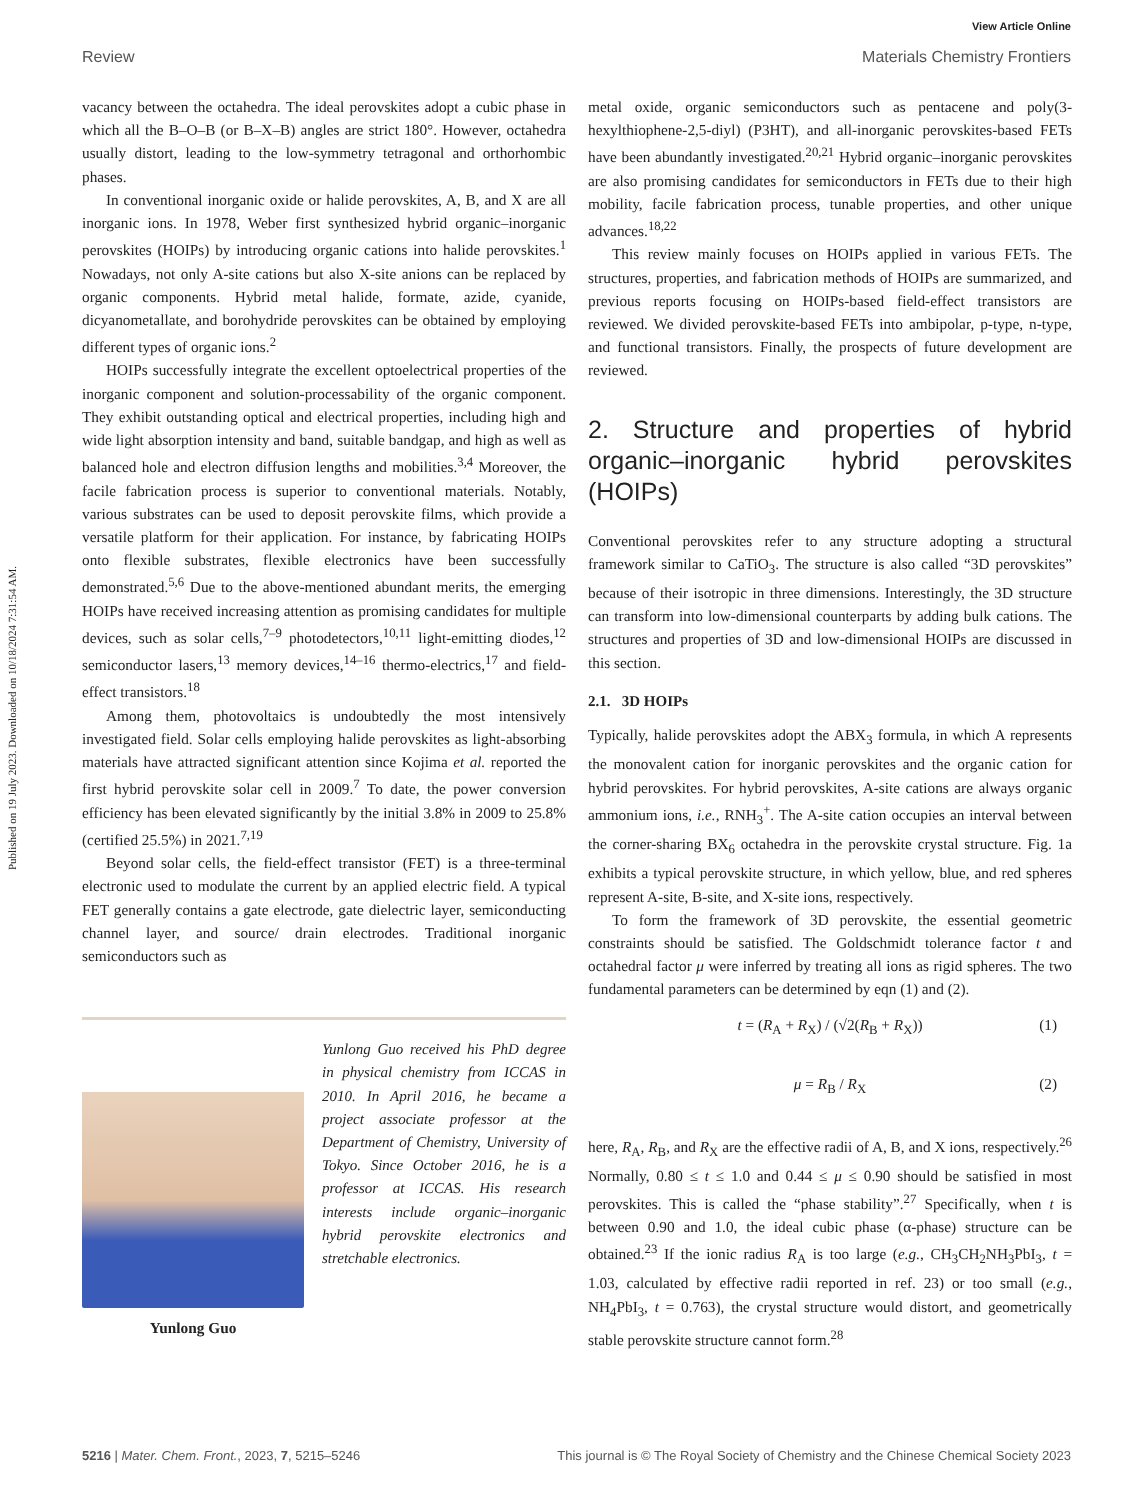Published on 19 July 2023. Downloaded on 10/18/2024 7:31:54 AM.
View Article Online
Review Materials Chemistry Frontiers
vacancy between the octahedra. The ideal perovskites adopt a cubic phase in which all the B–O–B (or B–X–B) angles are strict 180°. However, octahedra usually distort, leading to the low-symmetry tetragonal and orthorhombic phases.
In conventional inorganic oxide or halide perovskites, A, B, and X are all inorganic ions. In 1978, Weber first synthesized hybrid organic–inorganic perovskites (HOIPs) by introducing organic cations into halide perovskites.<sup>1</sup> Nowadays, not only A-site cations but also X-site anions can be replaced by organic components. Hybrid metal halide, formate, azide, cyanide, dicyanometallate, and borohydride perovskites can be obtained by employing different types of organic ions.<sup>2</sup>
HOIPs successfully integrate the excellent optoelectrical properties of the inorganic component and solution-processability of the organic component. They exhibit outstanding optical and electrical properties, including high and wide light absorption intensity and band, suitable bandgap, and high as well as balanced hole and electron diffusion lengths and mobilities.<sup>3,4</sup> Moreover, the facile fabrication process is superior to conventional materials. Notably, various substrates can be used to deposit perovskite films, which provide a versatile platform for their application. For instance, by fabricating HOIPs onto flexible substrates, flexible electronics have been successfully demonstrated.<sup>5,6</sup> Due to the above-mentioned abundant merits, the emerging HOIPs have received increasing attention as promising candidates for multiple devices, such as solar cells,<sup>7–9</sup> photodetectors,<sup>10,11</sup> light-emitting diodes,<sup>12</sup> semiconductor lasers,<sup>13</sup> memory devices,<sup>14–16</sup> thermo-electrics,<sup>17</sup> and field-effect transistors.<sup>18</sup>
Among them, photovoltaics is undoubtedly the most intensively investigated field. Solar cells employing halide perovskites as light-absorbing materials have attracted significant attention since Kojima et al. reported the first hybrid perovskite solar cell in 2009.<sup>7</sup> To date, the power conversion efficiency has been elevated significantly by the initial 3.8% in 2009 to 25.8% (certified 25.5%) in 2021.<sup>7,19</sup>
Beyond solar cells, the field-effect transistor (FET) is a three-terminal electronic used to modulate the current by an applied electric field. A typical FET generally contains a gate electrode, gate dielectric layer, semiconducting channel layer, and source/ drain electrodes. Traditional inorganic semiconductors such as
Yunlong Guo
Yunlong Guo received his PhD degree in physical chemistry from ICCAS in 2010. In April 2016, he became a project associate professor at the Department of Chemistry, University of Tokyo. Since October 2016, he is a professor at ICCAS. His research interests include organic–inorganic hybrid perovskite electronics and stretchable electronics.
metal oxide, organic semiconductors such as pentacene and poly(3-hexylthiophene-2,5-diyl) (P3HT), and all-inorganic perovskites-based FETs have been abundantly investigated.<sup>20,21</sup> Hybrid organic–inorganic perovskites are also promising candidates for semiconductors in FETs due to their high mobility, facile fabrication process, tunable properties, and other unique advances.<sup>18,22</sup>
This review mainly focuses on HOIPs applied in various FETs. The structures, properties, and fabrication methods of HOIPs are summarized, and previous reports focusing on HOIPs-based field-effect transistors are reviewed. We divided perovskite-based FETs into ambipolar, p-type, n-type, and functional transistors. Finally, the prospects of future development are reviewed.
2. Structure and properties of hybrid organic–inorganic hybrid perovskites (HOIPs)
Conventional perovskites refer to any structure adopting a structural framework similar to CaTiO<sub>3</sub>. The structure is also called “3D perovskites” because of their isotropic in three dimensions. Interestingly, the 3D structure can transform into low-dimensional counterparts by adding bulk cations. The structures and properties of 3D and low-dimensional HOIPs are discussed in this section.
2.1. 3D HOIPs
Typically, halide perovskites adopt the ABX<sub>3</sub> formula, in which A represents the monovalent cation for inorganic perovskites and the organic cation for hybrid perovskites. For hybrid perovskites, A-site cations are always organic ammonium ions, i.e., RNH<sub>3</sub><sup>+</sup>. The A-site cation occupies an interval between the corner-sharing BX<sub>6</sub> octahedra in the perovskite crystal structure. Fig. 1a exhibits a typical perovskite structure, in which yellow, blue, and red spheres represent A-site, B-site, and X-site ions, respectively.
To form the framework of 3D perovskite, the essential geometric constraints should be satisfied. The Goldschmidt tolerance factor t and octahedral factor μ were inferred by treating all ions as rigid spheres. The two fundamental parameters can be determined by eqn (1) and (2).
t = (R<sub>A</sub> + R<sub>X</sub>) / (√2(R<sub>B</sub> + R<sub>X</sub>)) (1)
μ = R<sub>B</sub> / R<sub>X</sub> (2)
here, R<sub>A</sub>, R<sub>B</sub>, and R<sub>X</sub> are the effective radii of A, B, and X ions, respectively.<sup>26</sup> Normally, 0.80 ≤ t ≤ 1.0 and 0.44 ≤ μ ≤ 0.90 should be satisfied in most perovskites. This is called the “phase stability”.<sup>27</sup> Specifically, when t is between 0.90 and 1.0, the ideal cubic phase (α-phase) structure can be obtained.<sup>23</sup> If the ionic radius R<sub>A</sub> is too large (e.g., CH<sub>3</sub>CH<sub>2</sub>NH<sub>3</sub>PbI<sub>3</sub>, t = 1.03, calculated by effective radii reported in ref. 23) or too small (e.g., NH<sub>4</sub>PbI<sub>3</sub>, t = 0.763), the crystal structure would distort, and geometrically stable perovskite structure cannot form.<sup>28</sup>
5216 | Mater. Chem. Front., 2023, 7, 5215–5246 This journal is © The Royal Society of Chemistry and the Chinese Chemical Society 2023